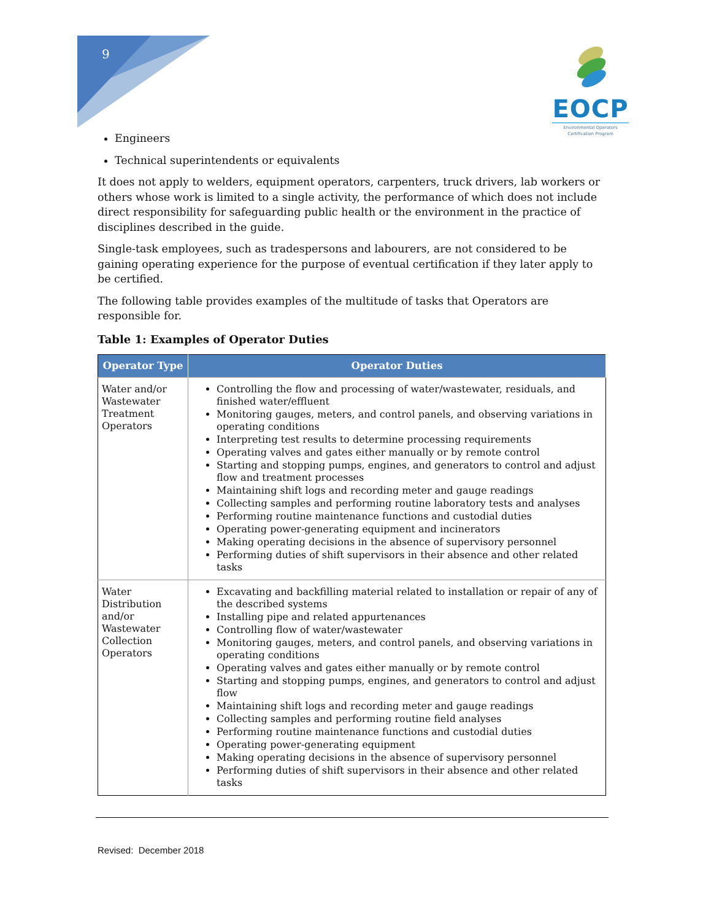9
EOCP
Environmental Operators
Certification Program
Engineers
Technical superintendents or equivalents
It does not apply to welders, equipment operators, carpenters, truck drivers, lab workers or others whose work is limited to a single activity, the performance of which does not include direct responsibility for safeguarding public health or the environment in the practice of disciplines described in the guide.
Single-task employees, such as tradespersons and labourers, are not considered to be gaining operating experience for the purpose of eventual certification if they later apply to be certified.
The following table provides examples of the multitude of tasks that Operators are responsible for.
Table 1: Examples of Operator Duties
| Operator Type | Operator Duties |
| --- | --- |
| Water and/or Wastewater Treatment Operators | Controlling the flow and processing of water/wastewater, residuals, and finished water/effluent Monitoring gauges, meters, and control panels, and observing variations in operating conditions Interpreting test results to determine processing requirements Operating valves and gates either manually or by remote control Starting and stopping pumps, engines, and generators to control and adjust flow and treatment processes Maintaining shift logs and recording meter and gauge readings Collecting samples and performing routine laboratory tests and analyses Performing routine maintenance functions and custodial duties Operating power-generating equipment and incinerators Making operating decisions in the absence of supervisory personnel Performing duties of shift supervisors in their absence and other related tasks |
| Water Distribution and/or Wastewater Collection Operators | Excavating and backfilling material related to installation or repair of any of the described systems Installing pipe and related appurtenances Controlling flow of water/wastewater Monitoring gauges, meters, and control panels, and observing variations in operating conditions Operating valves and gates either manually or by remote control Starting and stopping pumps, engines, and generators to control and adjust flow Maintaining shift logs and recording meter and gauge readings Collecting samples and performing routine field analyses Performing routine maintenance functions and custodial duties Operating power-generating equipment Making operating decisions in the absence of supervisory personnel Performing duties of shift supervisors in their absence and other related tasks |
Revised: December 2018